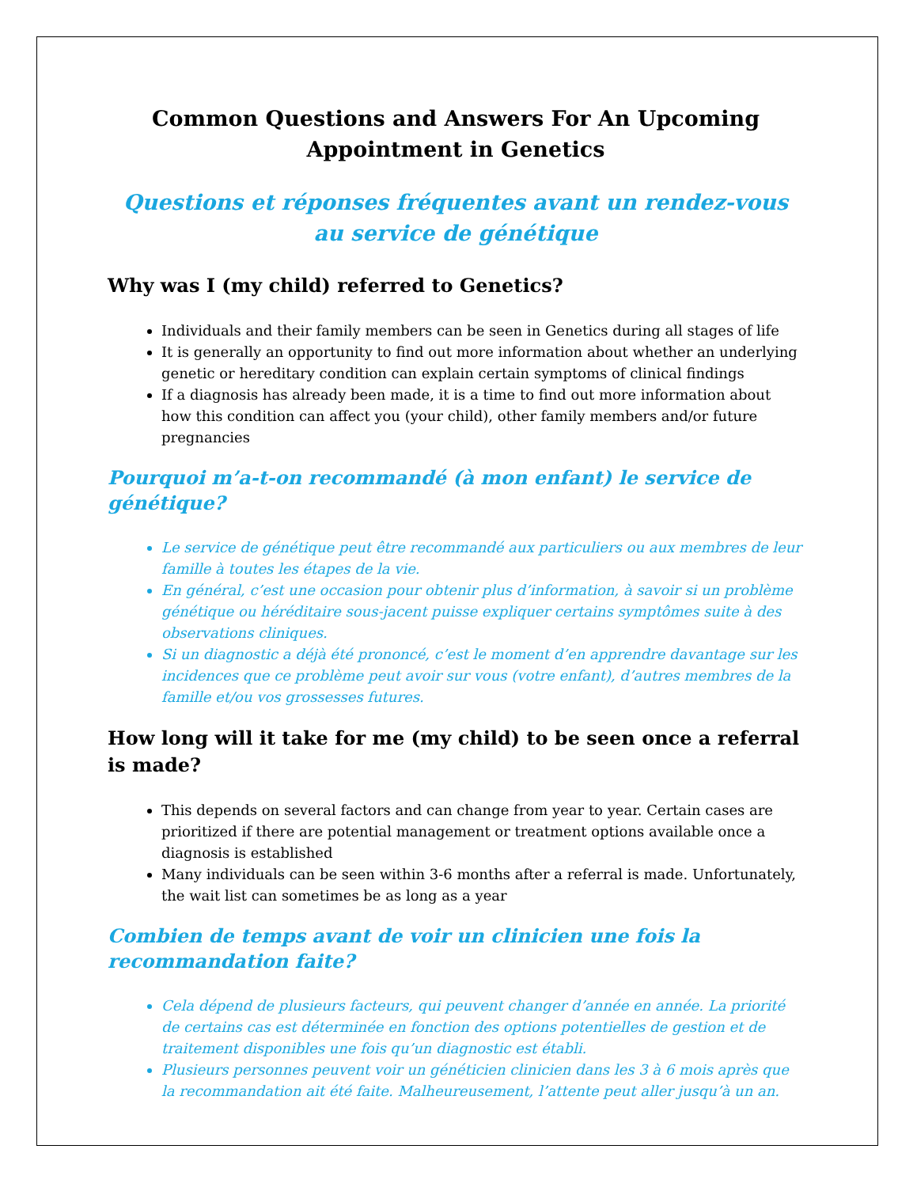Common Questions and Answers For An Upcoming Appointment in Genetics
Questions et réponses fréquentes avant un rendez-vous au service de génétique
Why was I (my child) referred to Genetics?
Individuals and their family members can be seen in Genetics during all stages of life
It is generally an opportunity to find out more information about whether an underlying genetic or hereditary condition can explain certain symptoms of clinical findings
If a diagnosis has already been made, it is a time to find out more information about how this condition can affect you (your child), other family members and/or future pregnancies
Pourquoi m’a-t-on recommandé (à mon enfant) le service de génétique?
Le service de génétique peut être recommandé aux particuliers ou aux membres de leur famille à toutes les étapes de la vie.
En général, c’est une occasion pour obtenir plus d’information, à savoir si un problème génétique ou héréditaire sous-jacent puisse expliquer certains symptômes suite à des observations cliniques.
Si un diagnostic a déjà été prononcé, c’est le moment d’en apprendre davantage sur les incidences que ce problème peut avoir sur vous (votre enfant), d’autres membres de la famille et/ou vos grossesses futures.
How long will it take for me (my child) to be seen once a referral is made?
This depends on several factors and can change from year to year. Certain cases are prioritized if there are potential management or treatment options available once a diagnosis is established
Many individuals can be seen within 3-6 months after a referral is made. Unfortunately, the wait list can sometimes be as long as a year
Combien de temps avant de voir un clinicien une fois la recommandation faite?
Cela dépend de plusieurs facteurs, qui peuvent changer d’année en année. La priorité de certains cas est déterminée en fonction des options potentielles de gestion et de traitement disponibles une fois qu’un diagnostic est établi.
Plusieurs personnes peuvent voir un généticien clinicien dans les 3 à 6 mois après que la recommandation ait été faite. Malheureusement, l’attente peut aller jusqu’à un an.